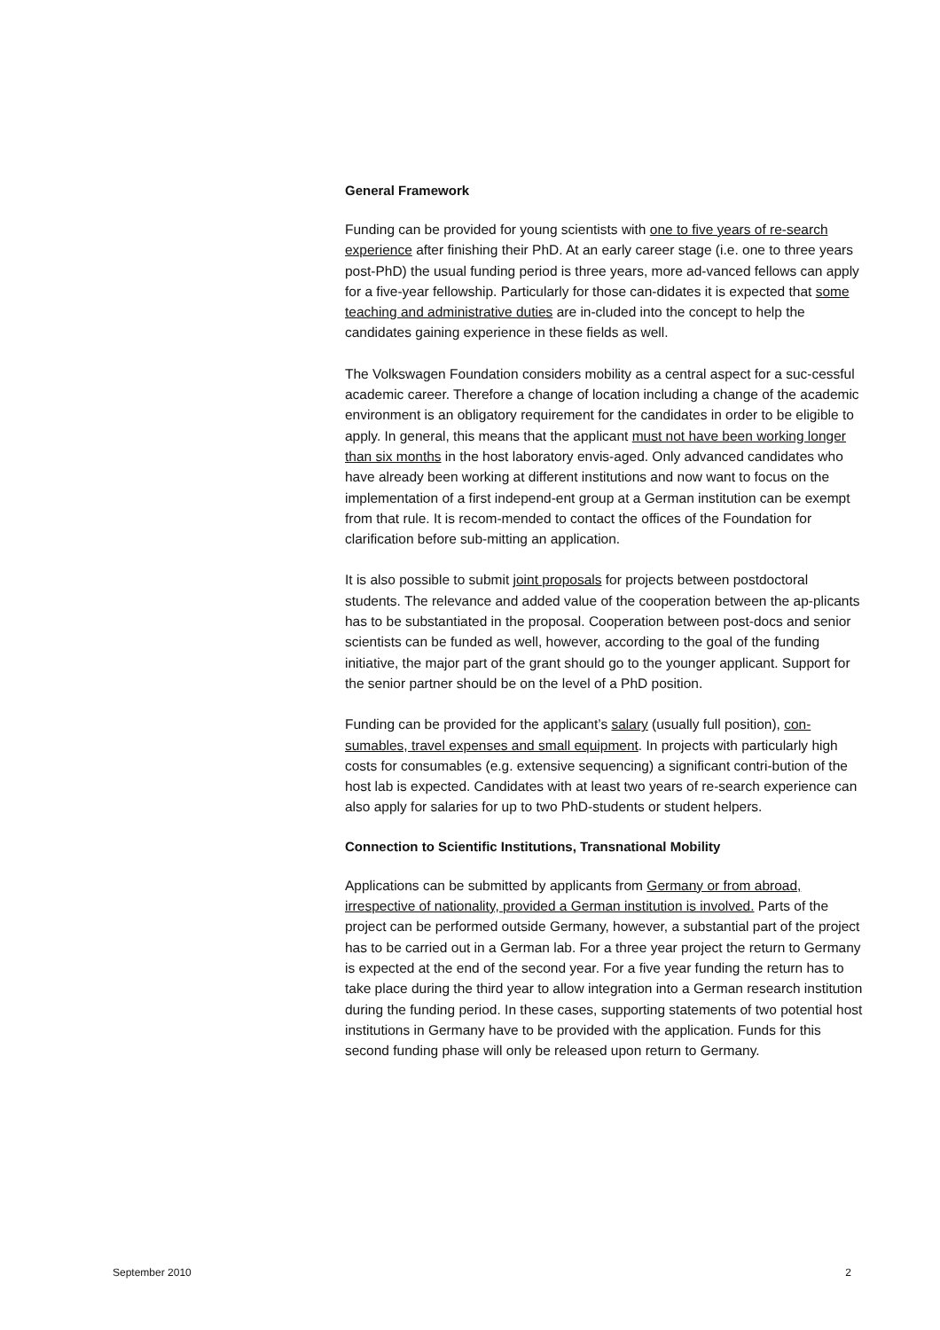General Framework
Funding can be provided for young scientists with one to five years of re-search experience after finishing their PhD. At an early career stage (i.e. one to three years post-PhD) the usual funding period is three years, more ad-vanced fellows can apply for a five-year fellowship. Particularly for those can-didates it is expected that some teaching and administrative duties are in-cluded into the concept to help the candidates gaining experience in these fields as well.
The Volkswagen Foundation considers mobility as a central aspect for a suc-cessful academic career. Therefore a change of location including a change of the academic environment is an obligatory requirement for the candidates in order to be eligible to apply. In general, this means that the applicant must not have been working longer than six months in the host laboratory envis-aged. Only advanced candidates who have already been working at different institutions and now want to focus on the implementation of a first independ-ent group at a German institution can be exempt from that rule. It is recom-mended to contact the offices of the Foundation for clarification before sub-mitting an application.
It is also possible to submit joint proposals for projects between postdoctoral students. The relevance and added value of the cooperation between the ap-plicants has to be substantiated in the proposal. Cooperation between post-docs and senior scientists can be funded as well, however, according to the goal of the funding initiative, the major part of the grant should go to the younger applicant. Support for the senior partner should be on the level of a PhD position.
Funding can be provided for the applicant’s salary (usually full position), con-sumables, travel expenses and small equipment. In projects with particularly high costs for consumables (e.g. extensive sequencing) a significant contri-bution of the host lab is expected. Candidates with at least two years of re-search experience can also apply for salaries for up to two PhD-students or student helpers.
Connection to Scientific Institutions, Transnational Mobility
Applications can be submitted by applicants from Germany or from abroad, irrespective of nationality, provided a German institution is involved. Parts of the project can be performed outside Germany, however, a substantial part of the project has to be carried out in a German lab. For a three year project the return to Germany is expected at the end of the second year. For a five year funding the return has to take place during the third year to allow integration into a German research institution during the funding period. In these cases, supporting statements of two potential host institutions in Germany have to be provided with the application. Funds for this second funding phase will only be released upon return to Germany.
September 2010 2